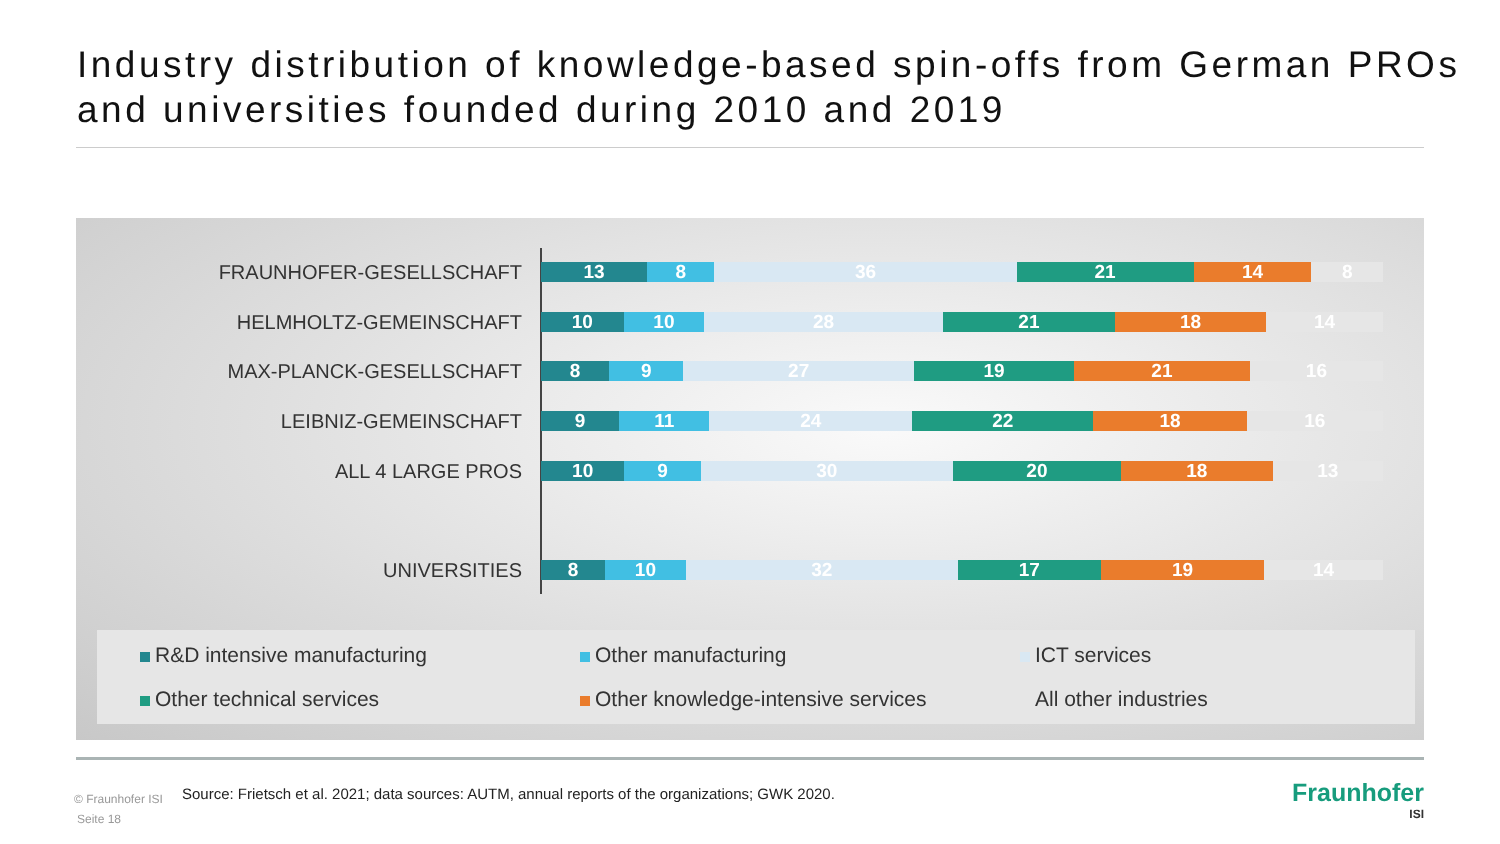Industry distribution of knowledge-based spin-offs from German PROs and universities founded during 2010 and 2019
FRAUNHOFER-GESELLSCHAFT
13 8 36 21 14 8
HELMHOLTZ-GEMEINSCHAFT
10 10 28 21 18 14
MAX-PLANCK-GESELLSCHAFT
8 9 27 19 21 16
LEIBNIZ-GEMEINSCHAFT
9 11 24 22 18 16
ALL 4 LARGE PROS
10 9 30 20 18 13
UNIVERSITIES
8 10 32 17 19 14
R&D intensive manufacturing
Other manufacturing
ICT services
Other technical services
Other knowledge-intensive services
All other industries
© Fraunhofer ISI
Source: Frietsch et al. 2021; data sources: AUTM, annual reports of the organizations; GWK 2020.
Seite 18
Fraunhofer
ISI